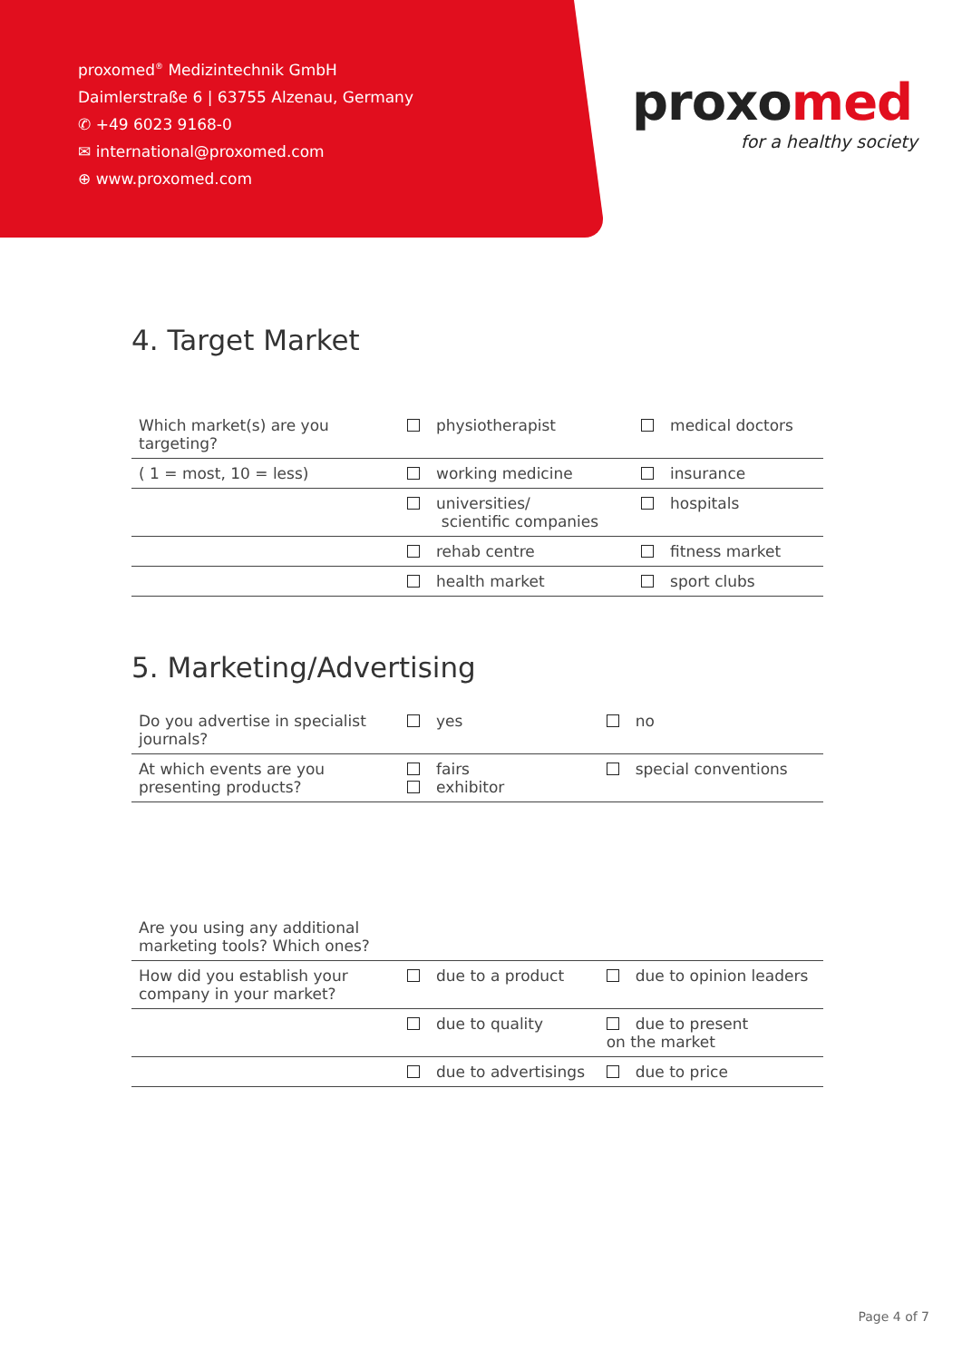proxomed<sup>®</sup> Medizintechnik GmbH
Daimlerstraße 6 | 63755 Alzenau, Germany
✆ +49 6023 9168-0
✉ international@proxomed.com
⊕ www.proxomed.com
proxomed
for a healthy society
4. Target Market
| Which market(s) are you targeting? | physiotherapist | medical doctors |
| ( 1 = most, 10 = less) | working medicine | insurance |
| | universities/ scientific companies | hospitals |
| | rehab centre | fitness market |
| | health market | sport clubs |
5. Marketing/Advertising
| Do you advertise in specialist journals? | yes | no |
| At which events are you presenting products? | fairs exhibitor | special conventions |
| Are you using any additional marketing tools? Which ones? | | |
| How did you establish your company in your market? | due to a product | due to opinion leaders |
| | due to quality | due to present on the market |
| | due to advertisings | due to price |
Page 4 of 7